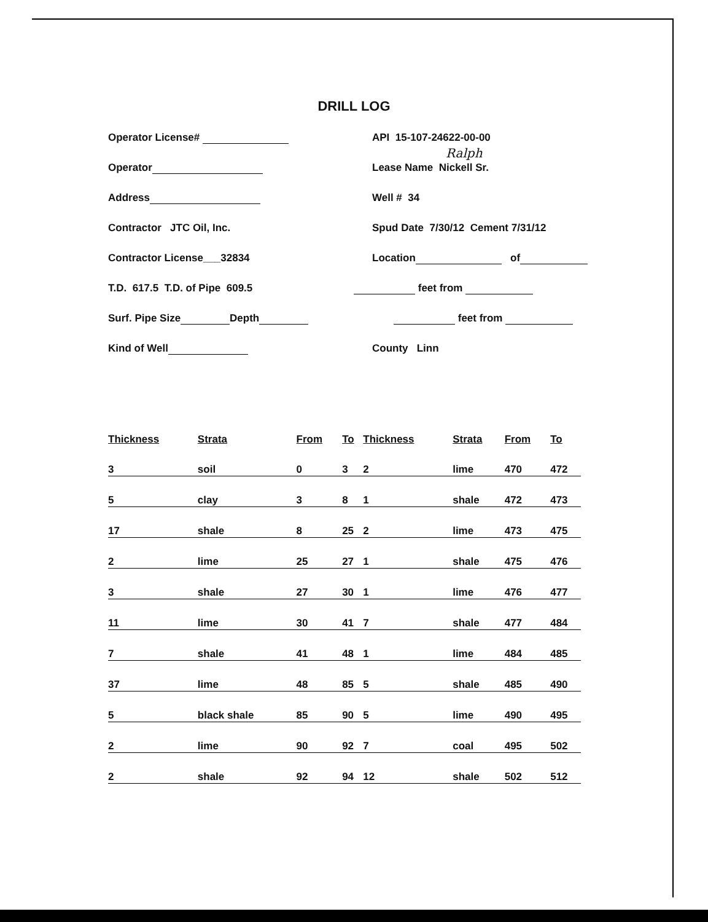DRILL LOG
Operator License#
Operator
Address
Contractor JTC Oil, Inc.
Contractor License___32834
T.D. 617.5 T.D. of Pipe 609.5
Surf. Pipe Size Depth
Kind of Well
API 15-107-24622-00-00
Ralph
Lease Name Nickell Sr.
Well # 34
Spud Date 7/30/12 Cement 7/31/12
Location of
feet from
feet from
County Linn
| Thickness | Strata | From | To | Thickness | Strata | From | To |
| --- | --- | --- | --- | --- | --- | --- | --- |
| 3 | soil | 0 | 3 | 2 | lime | 470 | 472 |
| 5 | clay | 3 | 8 | 1 | shale | 472 | 473 |
| 17 | shale | 8 | 25 | 2 | lime | 473 | 475 |
| 2 | lime | 25 | 27 | 1 | shale | 475 | 476 |
| 3 | shale | 27 | 30 | 1 | lime | 476 | 477 |
| 11 | lime | 30 | 41 | 7 | shale | 477 | 484 |
| 7 | shale | 41 | 48 | 1 | lime | 484 | 485 |
| 37 | lime | 48 | 85 | 5 | shale | 485 | 490 |
| 5 | black shale | 85 | 90 | 5 | lime | 490 | 495 |
| 2 | lime | 90 | 92 | 7 | coal | 495 | 502 |
| 2 | shale | 92 | 94 | 12 | shale | 502 | 512 |